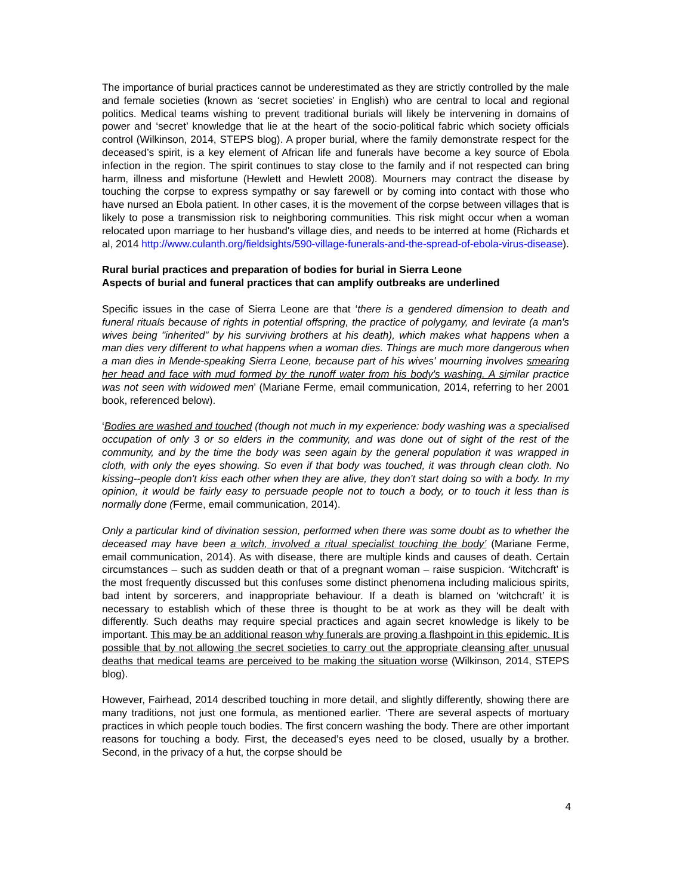The importance of burial practices cannot be underestimated as they are strictly controlled by the male and female societies (known as ‘secret societies’ in English) who are central to local and regional politics. Medical teams wishing to prevent traditional burials will likely be intervening in domains of power and ‘secret’ knowledge that lie at the heart of the socio-political fabric which society officials control (Wilkinson, 2014, STEPS blog). A proper burial, where the family demonstrate respect for the deceased’s spirit, is a key element of African life and funerals have become a key source of Ebola infection in the region. The spirit continues to stay close to the family and if not respected can bring harm, illness and misfortune (Hewlett and Hewlett 2008). Mourners may contract the disease by touching the corpse to express sympathy or say farewell or by coming into contact with those who have nursed an Ebola patient. In other cases, it is the movement of the corpse between villages that is likely to pose a transmission risk to neighboring communities. This risk might occur when a woman relocated upon marriage to her husband's village dies, and needs to be interred at home (Richards et al, 2014 http://www.culanth.org/fieldsights/590-village-funerals-and-the-spread-of-ebola-virus-disease).
Rural burial practices and preparation of bodies for burial in Sierra Leone
Aspects of burial and funeral practices that can amplify outbreaks are underlined
Specific issues in the case of Sierra Leone are that ‘there is a gendered dimension to death and funeral rituals because of rights in potential offspring, the practice of polygamy, and levirate (a man's wives being "inherited" by his surviving brothers at his death), which makes what happens when a man dies very different to what happens when a woman dies. Things are much more dangerous when a man dies in Mende-speaking Sierra Leone, because part of his wives' mourning involves smearing her head and face with mud formed by the runoff water from his body's washing. A similar practice was not seen with widowed men’ (Mariane Ferme, email communication, 2014, referring to her 2001 book, referenced below).
‘Bodies are washed and touched (though not much in my experience: body washing was a specialised occupation of only 3 or so elders in the community, and was done out of sight of the rest of the community, and by the time the body was seen again by the general population it was wrapped in cloth, with only the eyes showing. So even if that body was touched, it was through clean cloth. No kissing--people don't kiss each other when they are alive, they don't start doing so with a body. In my opinion, it would be fairly easy to persuade people not to touch a body, or to touch it less than is normally done (Ferme, email communication, 2014).
Only a particular kind of divination session, performed when there was some doubt as to whether the deceased may have been a witch, involved a ritual specialist touching the body’ (Mariane Ferme, email communication, 2014). As with disease, there are multiple kinds and causes of death. Certain circumstances – such as sudden death or that of a pregnant woman – raise suspicion. ‘Witchcraft’ is the most frequently discussed but this confuses some distinct phenomena including malicious spirits, bad intent by sorcerers, and inappropriate behaviour. If a death is blamed on ‘witchcraft’ it is necessary to establish which of these three is thought to be at work as they will be dealt with differently. Such deaths may require special practices and again secret knowledge is likely to be important. This may be an additional reason why funerals are proving a flashpoint in this epidemic. It is possible that by not allowing the secret societies to carry out the appropriate cleansing after unusual deaths that medical teams are perceived to be making the situation worse (Wilkinson, 2014, STEPS blog).
However, Fairhead, 2014 described touching in more detail, and slightly differently, showing there are many traditions, not just one formula, as mentioned earlier. ‘There are several aspects of mortuary practices in which people touch bodies. The first concern washing the body. There are other important reasons for touching a body. First, the deceased’s eyes need to be closed, usually by a brother. Second, in the privacy of a hut, the corpse should be
4